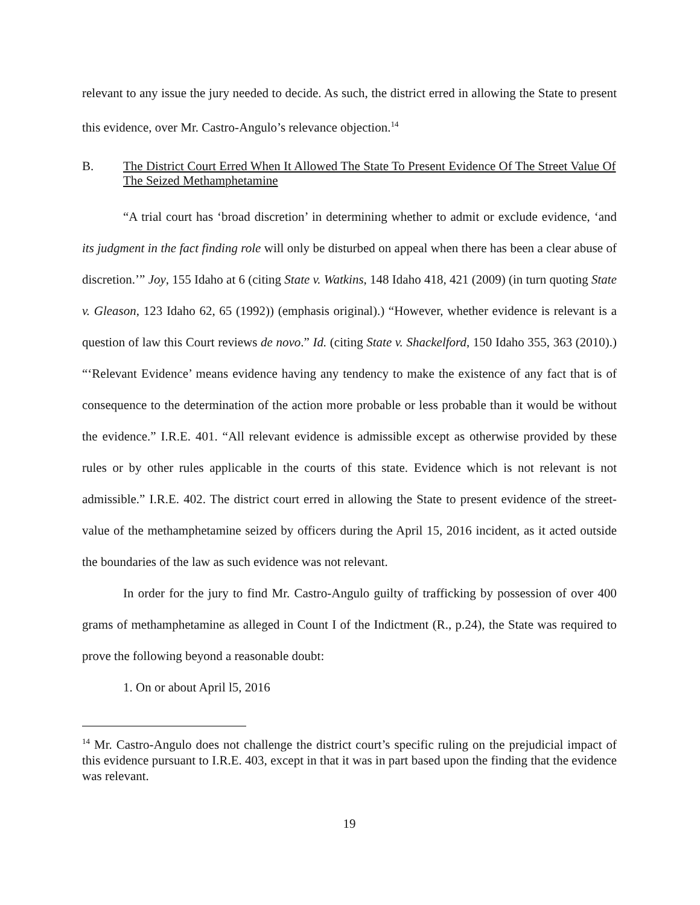relevant to any issue the jury needed to decide. As such, the district erred in allowing the State to present this evidence, over Mr. Castro-Angulo’s relevance objection.<sup>14</sup>
B. The District Court Erred When It Allowed The State To Present Evidence Of The Street Value Of The Seized Methamphetamine
“A trial court has ‘broad discretion’ in determining whether to admit or exclude evidence, ‘and its judgment in the fact finding role will only be disturbed on appeal when there has been a clear abuse of discretion.’” Joy, 155 Idaho at 6 (citing State v. Watkins, 148 Idaho 418, 421 (2009) (in turn quoting State v. Gleason, 123 Idaho 62, 65 (1992)) (emphasis original).) “However, whether evidence is relevant is a question of law this Court reviews de novo.” Id. (citing State v. Shackelford, 150 Idaho 355, 363 (2010).) “‘Relevant Evidence’ means evidence having any tendency to make the existence of any fact that is of consequence to the determination of the action more probable or less probable than it would be without the evidence.” I.R.E. 401. “All relevant evidence is admissible except as otherwise provided by these rules or by other rules applicable in the courts of this state. Evidence which is not relevant is not admissible.” I.R.E. 402. The district court erred in allowing the State to present evidence of the street-value of the methamphetamine seized by officers during the April 15, 2016 incident, as it acted outside the boundaries of the law as such evidence was not relevant.
In order for the jury to find Mr. Castro-Angulo guilty of trafficking by possession of over 400 grams of methamphetamine as alleged in Count I of the Indictment (R., p.24), the State was required to prove the following beyond a reasonable doubt:
1. On or about April l5, 2016
<sup>14</sup> Mr. Castro-Angulo does not challenge the district court’s specific ruling on the prejudicial impact of this evidence pursuant to I.R.E. 403, except in that it was in part based upon the finding that the evidence was relevant.
19